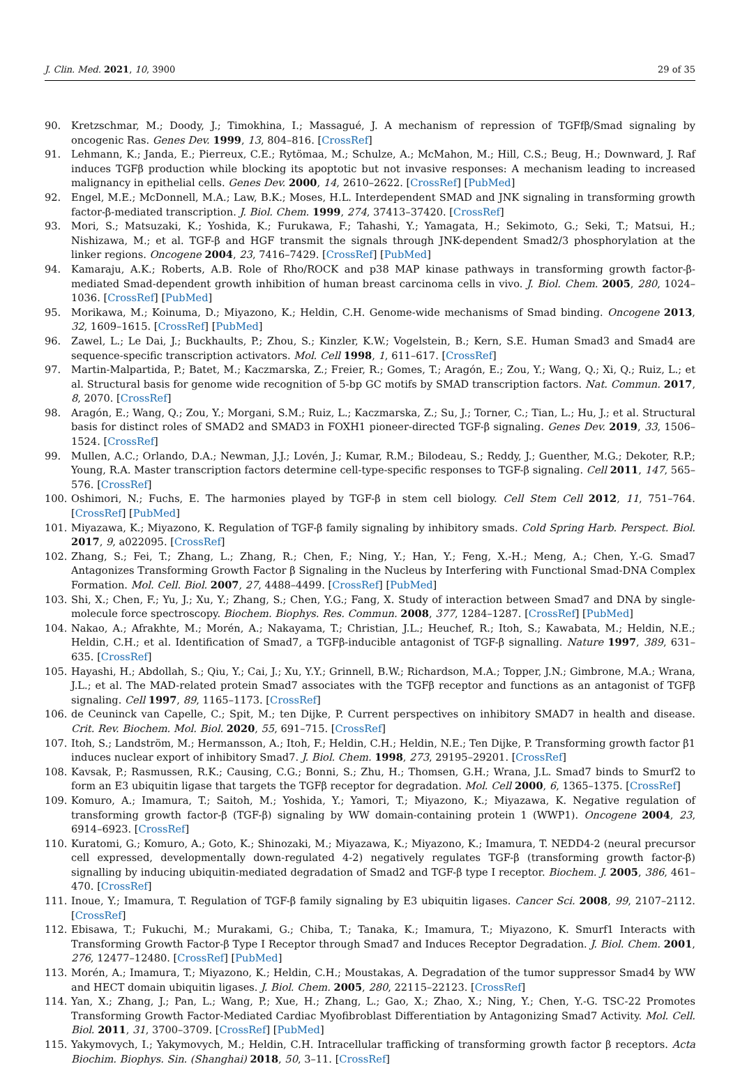J. Clin. Med. 2021, 10, 3900 29 of 35
90. Kretzschmar, M.; Doody, J.; Timokhina, I.; Massagué, J. A mechanism of repression of TGFfβ/Smad signaling by oncogenic Ras. Genes Dev. 1999, 13, 804–816. [CrossRef]
91. Lehmann, K.; Janda, E.; Pierreux, C.E.; Rytömaa, M.; Schulze, A.; McMahon, M.; Hill, C.S.; Beug, H.; Downward, J. Raf induces TGFβ production while blocking its apoptotic but not invasive responses: A mechanism leading to increased malignancy in epithelial cells. Genes Dev. 2000, 14, 2610–2622. [CrossRef] [PubMed]
92. Engel, M.E.; McDonnell, M.A.; Law, B.K.; Moses, H.L. Interdependent SMAD and JNK signaling in transforming growth factor-β-mediated transcription. J. Biol. Chem. 1999, 274, 37413–37420. [CrossRef]
93. Mori, S.; Matsuzaki, K.; Yoshida, K.; Furukawa, F.; Tahashi, Y.; Yamagata, H.; Sekimoto, G.; Seki, T.; Matsui, H.; Nishizawa, M.; et al. TGF-β and HGF transmit the signals through JNK-dependent Smad2/3 phosphorylation at the linker regions. Oncogene 2004, 23, 7416–7429. [CrossRef] [PubMed]
94. Kamaraju, A.K.; Roberts, A.B. Role of Rho/ROCK and p38 MAP kinase pathways in transforming growth factor-β-mediated Smad-dependent growth inhibition of human breast carcinoma cells in vivo. J. Biol. Chem. 2005, 280, 1024–1036. [CrossRef] [PubMed]
95. Morikawa, M.; Koinuma, D.; Miyazono, K.; Heldin, C.H. Genome-wide mechanisms of Smad binding. Oncogene 2013, 32, 1609–1615. [CrossRef] [PubMed]
96. Zawel, L.; Le Dai, J.; Buckhaults, P.; Zhou, S.; Kinzler, K.W.; Vogelstein, B.; Kern, S.E. Human Smad3 and Smad4 are sequence-specific transcription activators. Mol. Cell 1998, 1, 611–617. [CrossRef]
97. Martin-Malpartida, P.; Batet, M.; Kaczmarska, Z.; Freier, R.; Gomes, T.; Aragón, E.; Zou, Y.; Wang, Q.; Xi, Q.; Ruiz, L.; et al. Structural basis for genome wide recognition of 5-bp GC motifs by SMAD transcription factors. Nat. Commun. 2017, 8, 2070. [CrossRef]
98. Aragón, E.; Wang, Q.; Zou, Y.; Morgani, S.M.; Ruiz, L.; Kaczmarska, Z.; Su, J.; Torner, C.; Tian, L.; Hu, J.; et al. Structural basis for distinct roles of SMAD2 and SMAD3 in FOXH1 pioneer-directed TGF-β signaling. Genes Dev. 2019, 33, 1506–1524. [CrossRef]
99. Mullen, A.C.; Orlando, D.A.; Newman, J.J.; Lovén, J.; Kumar, R.M.; Bilodeau, S.; Reddy, J.; Guenther, M.G.; Dekoter, R.P.; Young, R.A. Master transcription factors determine cell-type-specific responses to TGF-β signaling. Cell 2011, 147, 565–576. [CrossRef]
100. Oshimori, N.; Fuchs, E. The harmonies played by TGF-β in stem cell biology. Cell Stem Cell 2012, 11, 751–764. [CrossRef] [PubMed]
101. Miyazawa, K.; Miyazono, K. Regulation of TGF-β family signaling by inhibitory smads. Cold Spring Harb. Perspect. Biol. 2017, 9, a022095. [CrossRef]
102. Zhang, S.; Fei, T.; Zhang, L.; Zhang, R.; Chen, F.; Ning, Y.; Han, Y.; Feng, X.-H.; Meng, A.; Chen, Y.-G. Smad7 Antagonizes Transforming Growth Factor β Signaling in the Nucleus by Interfering with Functional Smad-DNA Complex Formation. Mol. Cell. Biol. 2007, 27, 4488–4499. [CrossRef] [PubMed]
103. Shi, X.; Chen, F.; Yu, J.; Xu, Y.; Zhang, S.; Chen, Y.G.; Fang, X. Study of interaction between Smad7 and DNA by single-molecule force spectroscopy. Biochem. Biophys. Res. Commun. 2008, 377, 1284–1287. [CrossRef] [PubMed]
104. Nakao, A.; Afrakhte, M.; Morén, A.; Nakayama, T.; Christian, J.L.; Heuchef, R.; Itoh, S.; Kawabata, M.; Heldin, N.E.; Heldin, C.H.; et al. Identification of Smad7, a TGFβ-inducible antagonist of TGF-β signalling. Nature 1997, 389, 631–635. [CrossRef]
105. Hayashi, H.; Abdollah, S.; Qiu, Y.; Cai, J.; Xu, Y.Y.; Grinnell, B.W.; Richardson, M.A.; Topper, J.N.; Gimbrone, M.A.; Wrana, J.L.; et al. The MAD-related protein Smad7 associates with the TGFβ receptor and functions as an antagonist of TGFβ signaling. Cell 1997, 89, 1165–1173. [CrossRef]
106. de Ceuninck van Capelle, C.; Spit, M.; ten Dijke, P. Current perspectives on inhibitory SMAD7 in health and disease. Crit. Rev. Biochem. Mol. Biol. 2020, 55, 691–715. [CrossRef]
107. Itoh, S.; Landström, M.; Hermansson, A.; Itoh, F.; Heldin, C.H.; Heldin, N.E.; Ten Dijke, P. Transforming growth factor β1 induces nuclear export of inhibitory Smad7. J. Biol. Chem. 1998, 273, 29195–29201. [CrossRef]
108. Kavsak, P.; Rasmussen, R.K.; Causing, C.G.; Bonni, S.; Zhu, H.; Thomsen, G.H.; Wrana, J.L. Smad7 binds to Smurf2 to form an E3 ubiquitin ligase that targets the TGFβ receptor for degradation. Mol. Cell 2000, 6, 1365–1375. [CrossRef]
109. Komuro, A.; Imamura, T.; Saitoh, M.; Yoshida, Y.; Yamori, T.; Miyazono, K.; Miyazawa, K. Negative regulation of transforming growth factor-β (TGF-β) signaling by WW domain-containing protein 1 (WWP1). Oncogene 2004, 23, 6914–6923. [CrossRef]
110. Kuratomi, G.; Komuro, A.; Goto, K.; Shinozaki, M.; Miyazawa, K.; Miyazono, K.; Imamura, T. NEDD4-2 (neural precursor cell expressed, developmentally down-regulated 4-2) negatively regulates TGF-β (transforming growth factor-β) signalling by inducing ubiquitin-mediated degradation of Smad2 and TGF-β type I receptor. Biochem. J. 2005, 386, 461–470. [CrossRef]
111. Inoue, Y.; Imamura, T. Regulation of TGF-β family signaling by E3 ubiquitin ligases. Cancer Sci. 2008, 99, 2107–2112. [CrossRef]
112. Ebisawa, T.; Fukuchi, M.; Murakami, G.; Chiba, T.; Tanaka, K.; Imamura, T.; Miyazono, K. Smurf1 Interacts with Transforming Growth Factor-β Type I Receptor through Smad7 and Induces Receptor Degradation. J. Biol. Chem. 2001, 276, 12477–12480. [CrossRef] [PubMed]
113. Morén, A.; Imamura, T.; Miyazono, K.; Heldin, C.H.; Moustakas, A. Degradation of the tumor suppressor Smad4 by WW and HECT domain ubiquitin ligases. J. Biol. Chem. 2005, 280, 22115–22123. [CrossRef]
114. Yan, X.; Zhang, J.; Pan, L.; Wang, P.; Xue, H.; Zhang, L.; Gao, X.; Zhao, X.; Ning, Y.; Chen, Y.-G. TSC-22 Promotes Transforming Growth Factor-Mediated Cardiac Myofibroblast Differentiation by Antagonizing Smad7 Activity. Mol. Cell. Biol. 2011, 31, 3700–3709. [CrossRef] [PubMed]
115. Yakymovych, I.; Yakymovych, M.; Heldin, C.H. Intracellular trafficking of transforming growth factor β receptors. Acta Biochim. Biophys. Sin. (Shanghai) 2018, 50, 3–11. [CrossRef]